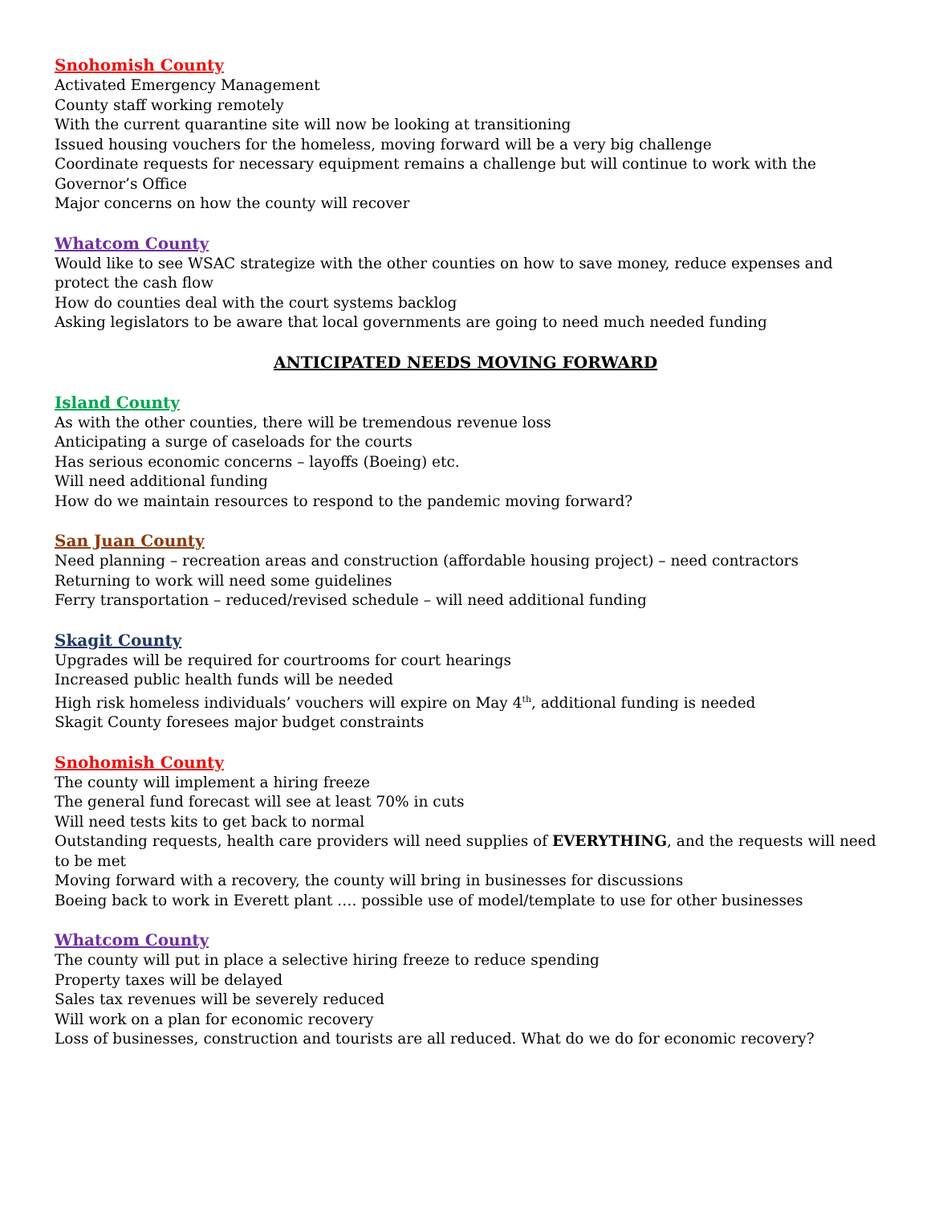Snohomish County
Activated Emergency Management
County staff working remotely
With the current quarantine site will now be looking at transitioning
Issued housing vouchers for the homeless, moving forward will be a very big challenge
Coordinate requests for necessary equipment remains a challenge but will continue to work with the Governor’s Office
Major concerns on how the county will recover
Whatcom County
Would like to see WSAC strategize with the other counties on how to save money, reduce expenses and protect the cash flow
How do counties deal with the court systems backlog
Asking legislators to be aware that local governments are going to need much needed funding
ANTICIPATED NEEDS MOVING FORWARD
Island County
As with the other counties, there will be tremendous revenue loss
Anticipating a surge of caseloads for the courts
Has serious economic concerns – layoffs (Boeing) etc.
Will need additional funding
How do we maintain resources to respond to the pandemic moving forward?
San Juan County
Need planning – recreation areas and construction (affordable housing project) – need contractors
Returning to work will need some guidelines
Ferry transportation – reduced/revised schedule – will need additional funding
Skagit County
Upgrades will be required for courtrooms for court hearings
Increased public health funds will be needed
High risk homeless individuals’ vouchers will expire on May 4<sup>th</sup>, additional funding is needed
Skagit County foresees major budget constraints
Snohomish County
The county will implement a hiring freeze
The general fund forecast will see at least 70% in cuts
Will need tests kits to get back to normal
Outstanding requests, health care providers will need supplies of EVERYTHING, and the requests will need to be met
Moving forward with a recovery, the county will bring in businesses for discussions
Boeing back to work in Everett plant …. possible use of model/template to use for other businesses
Whatcom County
The county will put in place a selective hiring freeze to reduce spending
Property taxes will be delayed
Sales tax revenues will be severely reduced
Will work on a plan for economic recovery
Loss of businesses, construction and tourists are all reduced. What do we do for economic recovery?